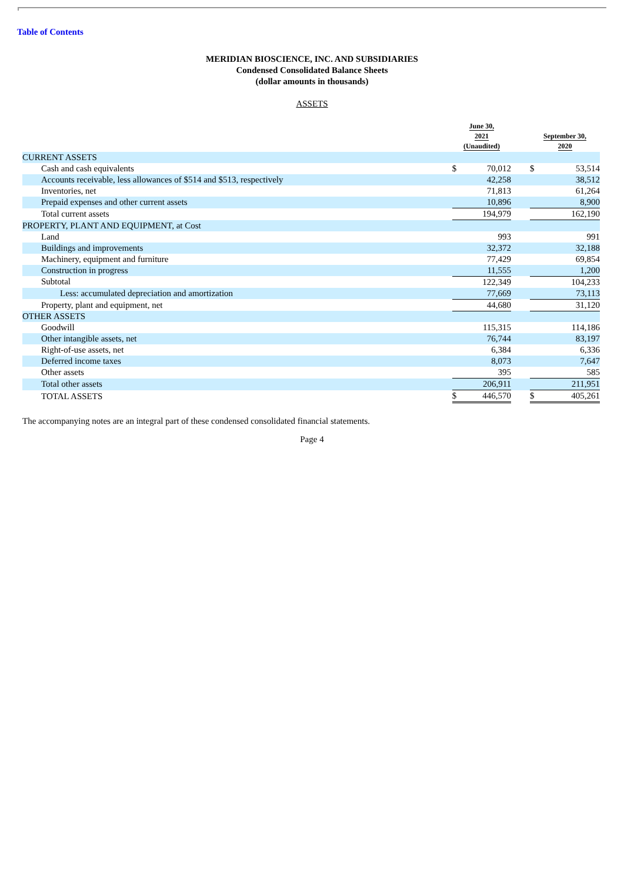Table of Contents
MERIDIAN BIOSCIENCE, INC. AND SUBSIDIARIES
Condensed Consolidated Balance Sheets
(dollar amounts in thousands)
ASSETS
| | June 30, 2021 (Unaudited) | | | September 30, 2020 | |
| --- | --- | --- | --- | --- | --- |
| CURRENT ASSETS | | | | | |
| Cash and cash equivalents | $ | 70,012 | | $ | 53,514 |
| Accounts receivable, less allowances of $514 and $513, respectively | | 42,258 | | | 38,512 |
| Inventories, net | | 71,813 | | | 61,264 |
| Prepaid expenses and other current assets | | 10,896 | | | 8,900 |
| Total current assets | | 194,979 | | | 162,190 |
| PROPERTY, PLANT AND EQUIPMENT, at Cost | | | | | |
| Land | | 993 | | | 991 |
| Buildings and improvements | | 32,372 | | | 32,188 |
| Machinery, equipment and furniture | | 77,429 | | | 69,854 |
| Construction in progress | | 11,555 | | | 1,200 |
| Subtotal | | 122,349 | | | 104,233 |
| Less: accumulated depreciation and amortization | | 77,669 | | | 73,113 |
| Property, plant and equipment, net | | 44,680 | | | 31,120 |
| OTHER ASSETS | | | | | |
| Goodwill | | 115,315 | | | 114,186 |
| Other intangible assets, net | | 76,744 | | | 83,197 |
| Right-of-use assets, net | | 6,384 | | | 6,336 |
| Deferred income taxes | | 8,073 | | | 7,647 |
| Other assets | | 395 | | | 585 |
| Total other assets | | 206,911 | | | 211,951 |
| TOTAL ASSETS | $ | 446,570 | | $ | 405,261 |
The accompanying notes are an integral part of these condensed consolidated financial statements.
Page 4